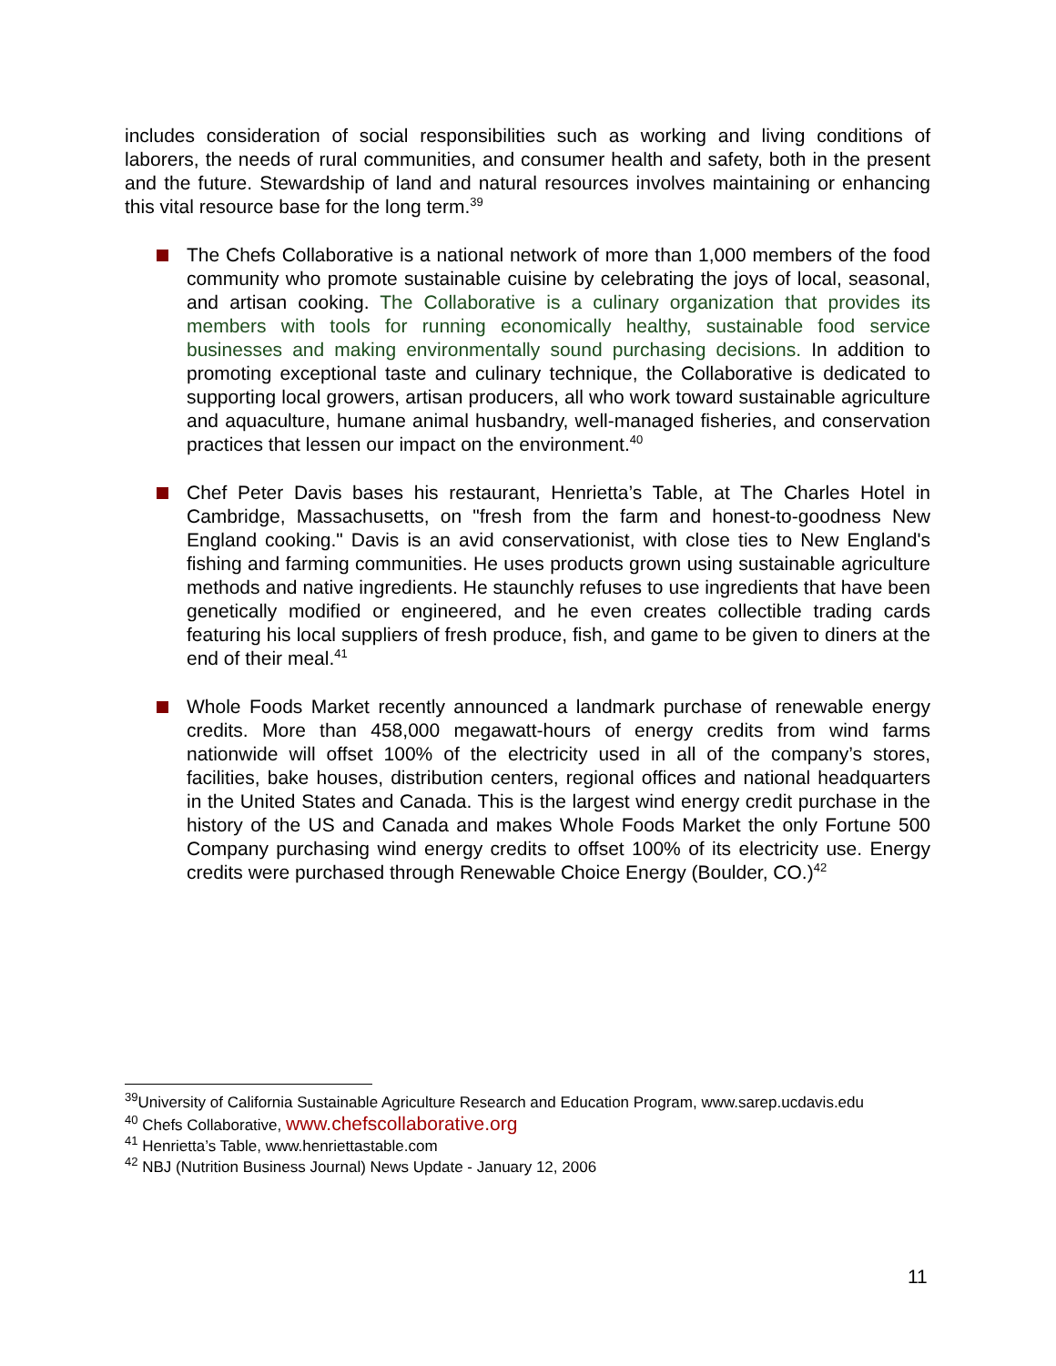includes consideration of social responsibilities such as working and living conditions of laborers, the needs of rural communities, and consumer health and safety, both in the present and the future. Stewardship of land and natural resources involves maintaining or enhancing this vital resource base for the long term.<sup>39</sup>
The Chefs Collaborative is a national network of more than 1,000 members of the food community who promote sustainable cuisine by celebrating the joys of local, seasonal, and artisan cooking. The Collaborative is a culinary organization that provides its members with tools for running economically healthy, sustainable food service businesses and making environmentally sound purchasing decisions. In addition to promoting exceptional taste and culinary technique, the Collaborative is dedicated to supporting local growers, artisan producers, all who work toward sustainable agriculture and aquaculture, humane animal husbandry, well-managed fisheries, and conservation practices that lessen our impact on the environment.<sup>40</sup>
Chef Peter Davis bases his restaurant, Henrietta’s Table, at The Charles Hotel in Cambridge, Massachusetts, on "fresh from the farm and honest-to-goodness New England cooking." Davis is an avid conservationist, with close ties to New England's fishing and farming communities. He uses products grown using sustainable agriculture methods and native ingredients. He staunchly refuses to use ingredients that have been genetically modified or engineered, and he even creates collectible trading cards featuring his local suppliers of fresh produce, fish, and game to be given to diners at the end of their meal.<sup>41</sup>
Whole Foods Market recently announced a landmark purchase of renewable energy credits. More than 458,000 megawatt-hours of energy credits from wind farms nationwide will offset 100% of the electricity used in all of the company’s stores, facilities, bake houses, distribution centers, regional offices and national headquarters in the United States and Canada. This is the largest wind energy credit purchase in the history of the US and Canada and makes Whole Foods Market the only Fortune 500 Company purchasing wind energy credits to offset 100% of its electricity use. Energy credits were purchased through Renewable Choice Energy (Boulder, CO.)<sup>42</sup>
<sup>39</sup> University of California Sustainable Agriculture Research and Education Program, www.sarep.ucdavis.edu
<sup>40</sup> Chefs Collaborative, www.chefscollaborative.org
<sup>41</sup> Henrietta’s Table, www.henriettastable.com
<sup>42</sup> NBJ (Nutrition Business Journal) News Update - January 12, 2006
11